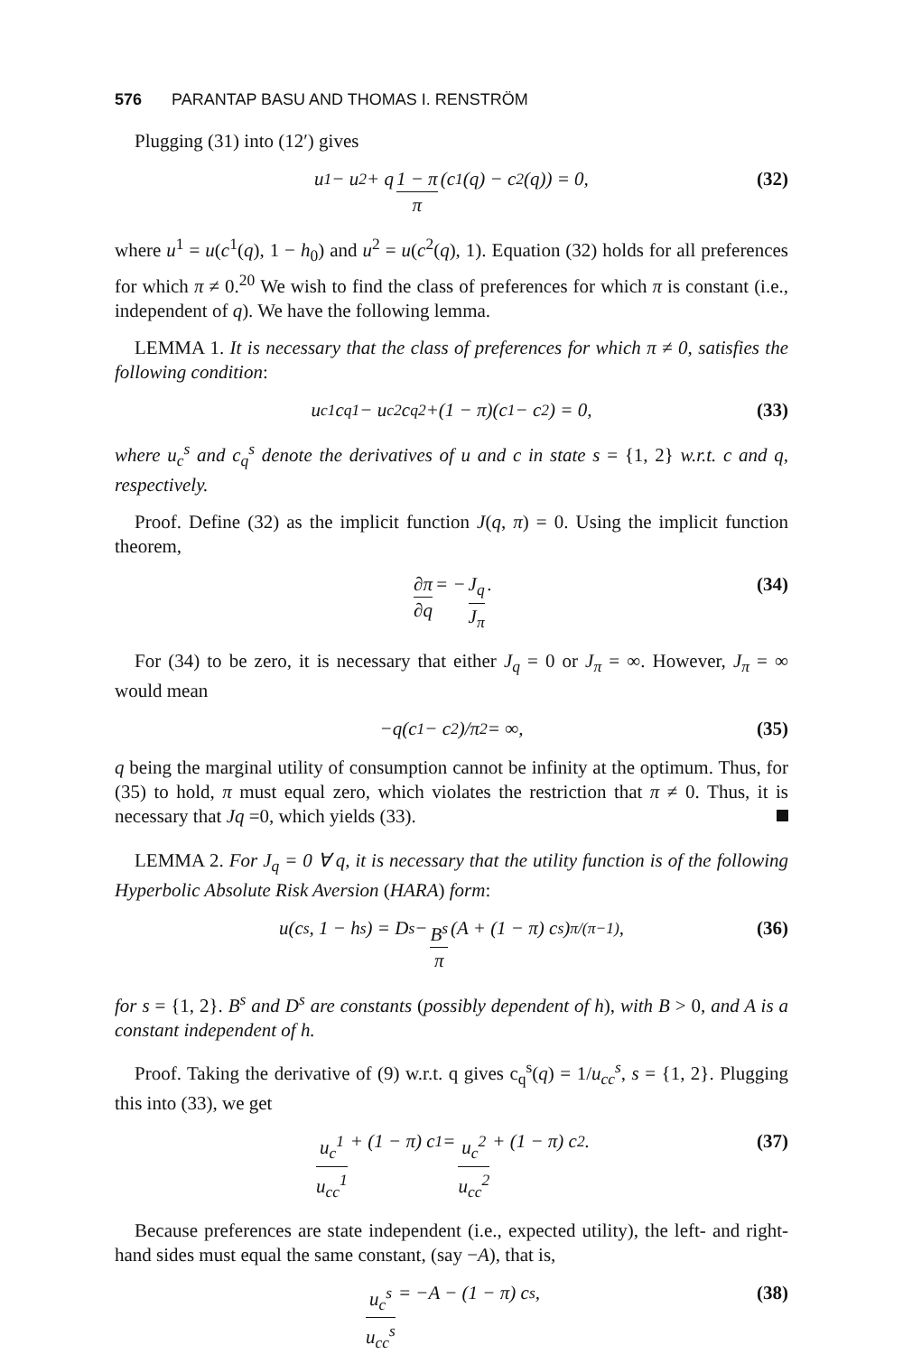576 PARANTAP BASU AND THOMAS I. RENSTRÖM
Plugging (31) into (12′) gives
u<sup>1</sup> − u<sup>2</sup> + q 1 − π π (c<sup>1</sup>(q) − c<sup>2</sup>(q)) = 0, (32)
where u<sup>1</sup> = u(c<sup>1</sup>(q), 1 − h<sub>0</sub>) and u<sup>2</sup> = u(c<sup>2</sup>(q), 1). Equation (32) holds for all preferences for which π ≠ 0.<sup>20</sup> We wish to find the class of preferences for which π is constant (i.e., independent of q). We have the following lemma.
LEMMA 1. It is necessary that the class of preferences for which π ≠ 0, satisfies the following condition:
u<sub>c</sub><sup>1</sup> c<sub>q</sub><sup>1</sup> − u<sub>c</sub><sup>2</sup> c<sub>q</sub><sup>2</sup> +(1 − π)(c<sup>1</sup> − c<sup>2</sup>) = 0, (33)
where u<sub>c</sub><sup>s</sup> and c<sub>q</sub><sup>s</sup> denote the derivatives of u and c in state s = {1, 2} w.r.t. c and q, respectively.
Proof. Define (32) as the implicit function J(q, π) = 0. Using the implicit function theorem,
∂π ∂q = − J<sub>q</sub> J<sub>π</sub>. (34)
For (34) to be zero, it is necessary that either J<sub>q</sub> = 0 or J<sub>π</sub> = ∞. However, J<sub>π</sub> = ∞ would mean
−q(c<sup>1</sup> − c<sup>2</sup>)/π<sup>2</sup> = ∞, (35)
q being the marginal utility of consumption cannot be infinity at the optimum. Thus, for (35) to hold, π must equal zero, which violates the restriction that π ≠ 0. Thus, it is necessary that Jq =0, which yields (33).
LEMMA 2. For J<sub>q</sub> = 0 ∀ q, it is necessary that the utility function is of the following Hyperbolic Absolute Risk Aversion (HARA) form:
u(c<sub>s</sub>, 1 − h<sup>s</sup>) = D<sup>s</sup> − B<sup>s</sup> π (A + (1 − π) c<sub>s</sub>)<sup>π/(π−1)</sup>, (36)
for s = {1, 2}. B<sup>s</sup> and D<sup>s</sup> are constants (possibly dependent of h), with B > 0, and A is a constant independent of h.
Proof. Taking the derivative of (9) w.r.t. q gives c<sub>q</sub><sup>s</sup>(q) = 1/u<sub>cc</sub><sup>s</sup>, s = {1, 2}. Plugging this into (33), we get
u<sub>c</sub><sup>1</sup> u<sub>cc</sub><sup>1</sup> + (1 − π) c<sup>1</sup> = u<sub>c</sub><sup>2</sup> u<sub>cc</sub><sup>2</sup> + (1 − π) c<sup>2</sup>. (37)
Because preferences are state independent (i.e., expected utility), the left- and right-hand sides must equal the same constant, (say −A), that is,
u<sub>c</sub><sup>s</sup> u<sub>cc</sub><sup>s</sup> = −A − (1 − π) c<sup>s</sup>, (38)